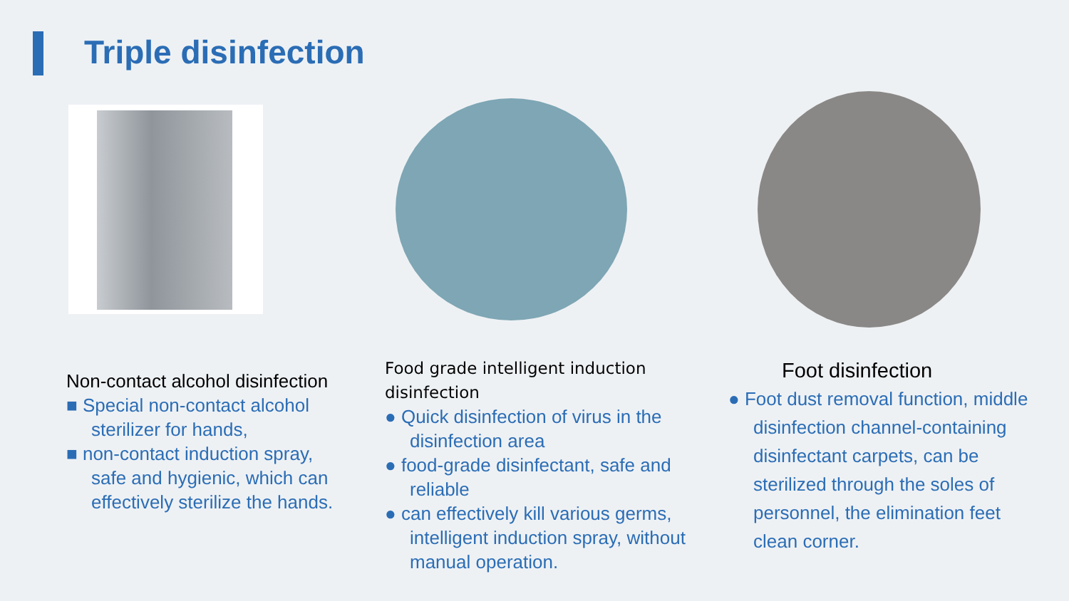Triple disinfection
Non-contact alcohol disinfection
■ Special non-contact alcohol sterilizer for hands,
■ non-contact induction spray, safe and hygienic, which can effectively sterilize the hands.
Food grade intelligent induction disinfection
● Quick disinfection of virus in the disinfection area
● food-grade disinfectant, safe and reliable
● can effectively kill various germs, intelligent induction spray, without manual operation.
Foot disinfection
● Foot dust removal function, middle disinfection channel-containing disinfectant carpets, can be sterilized through the soles of personnel, the elimination feet clean corner.